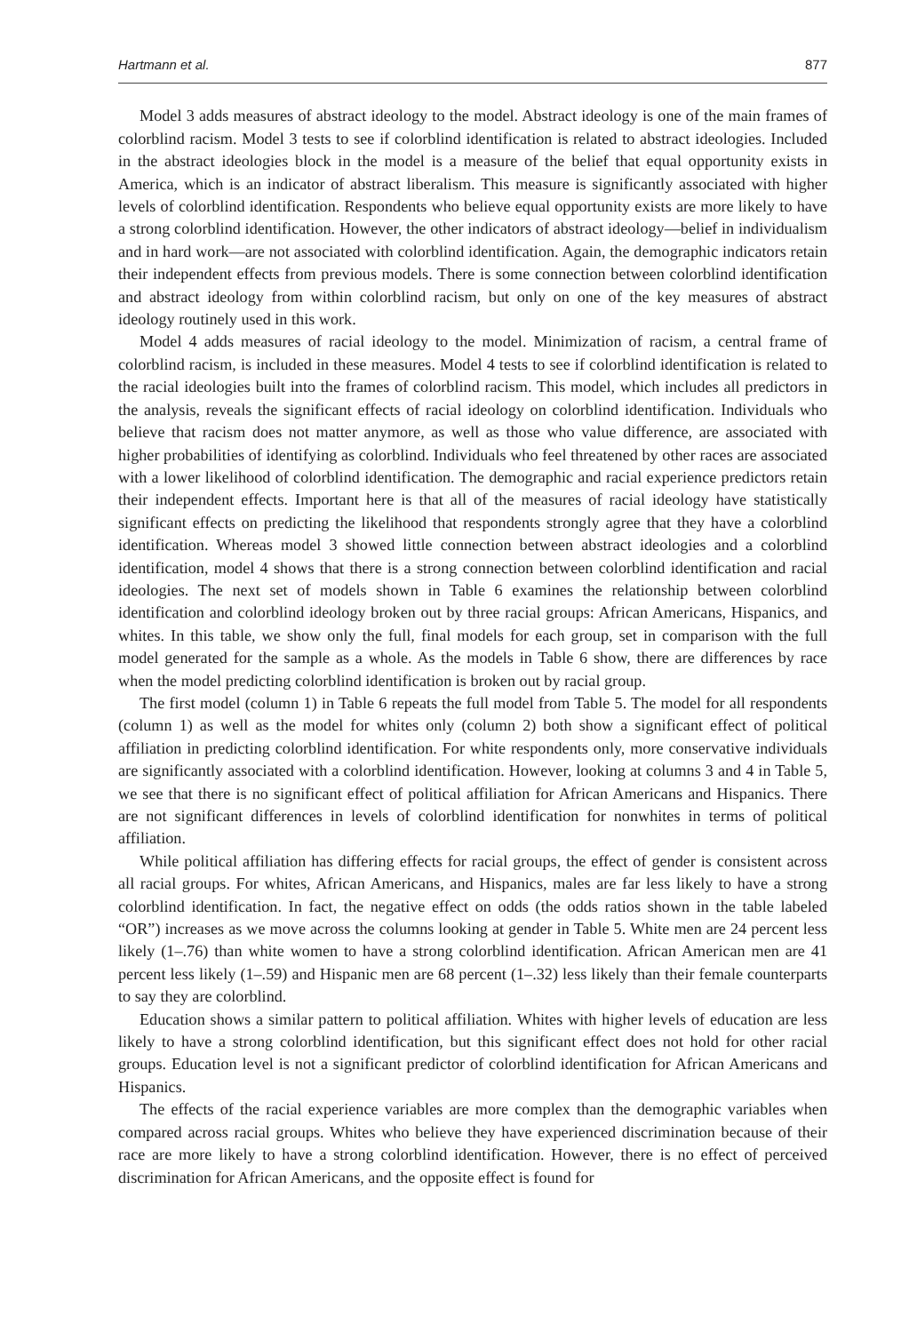Hartmann et al. 877
Model 3 adds measures of abstract ideology to the model. Abstract ideology is one of the main frames of colorblind racism. Model 3 tests to see if colorblind identification is related to abstract ideologies. Included in the abstract ideologies block in the model is a measure of the belief that equal opportunity exists in America, which is an indicator of abstract liberalism. This measure is significantly associated with higher levels of colorblind identification. Respondents who believe equal opportunity exists are more likely to have a strong colorblind identification. However, the other indicators of abstract ideology—belief in individualism and in hard work—are not associated with colorblind identification. Again, the demographic indicators retain their independent effects from previous models. There is some connection between colorblind identification and abstract ideology from within colorblind racism, but only on one of the key measures of abstract ideology routinely used in this work.
Model 4 adds measures of racial ideology to the model. Minimization of racism, a central frame of colorblind racism, is included in these measures. Model 4 tests to see if colorblind identification is related to the racial ideologies built into the frames of colorblind racism. This model, which includes all predictors in the analysis, reveals the significant effects of racial ideology on colorblind identification. Individuals who believe that racism does not matter anymore, as well as those who value difference, are associated with higher probabilities of identifying as colorblind. Individuals who feel threatened by other races are associated with a lower likelihood of colorblind identification. The demographic and racial experience predictors retain their independent effects. Important here is that all of the measures of racial ideology have statistically significant effects on predicting the likelihood that respondents strongly agree that they have a colorblind identification. Whereas model 3 showed little connection between abstract ideologies and a colorblind identification, model 4 shows that there is a strong connection between colorblind identification and racial ideologies. The next set of models shown in Table 6 examines the relationship between colorblind identification and colorblind ideology broken out by three racial groups: African Americans, Hispanics, and whites. In this table, we show only the full, final models for each group, set in comparison with the full model generated for the sample as a whole. As the models in Table 6 show, there are differences by race when the model predicting colorblind identification is broken out by racial group.
The first model (column 1) in Table 6 repeats the full model from Table 5. The model for all respondents (column 1) as well as the model for whites only (column 2) both show a significant effect of political affiliation in predicting colorblind identification. For white respondents only, more conservative individuals are significantly associated with a colorblind identification. However, looking at columns 3 and 4 in Table 5, we see that there is no significant effect of political affiliation for African Americans and Hispanics. There are not significant differences in levels of colorblind identification for nonwhites in terms of political affiliation.
While political affiliation has differing effects for racial groups, the effect of gender is consistent across all racial groups. For whites, African Americans, and Hispanics, males are far less likely to have a strong colorblind identification. In fact, the negative effect on odds (the odds ratios shown in the table labeled “OR”) increases as we move across the columns looking at gender in Table 5. White men are 24 percent less likely (1–.76) than white women to have a strong colorblind identification. African American men are 41 percent less likely (1–.59) and Hispanic men are 68 percent (1–.32) less likely than their female counterparts to say they are colorblind.
Education shows a similar pattern to political affiliation. Whites with higher levels of education are less likely to have a strong colorblind identification, but this significant effect does not hold for other racial groups. Education level is not a significant predictor of colorblind identification for African Americans and Hispanics.
The effects of the racial experience variables are more complex than the demographic variables when compared across racial groups. Whites who believe they have experienced discrimination because of their race are more likely to have a strong colorblind identification. However, there is no effect of perceived discrimination for African Americans, and the opposite effect is found for